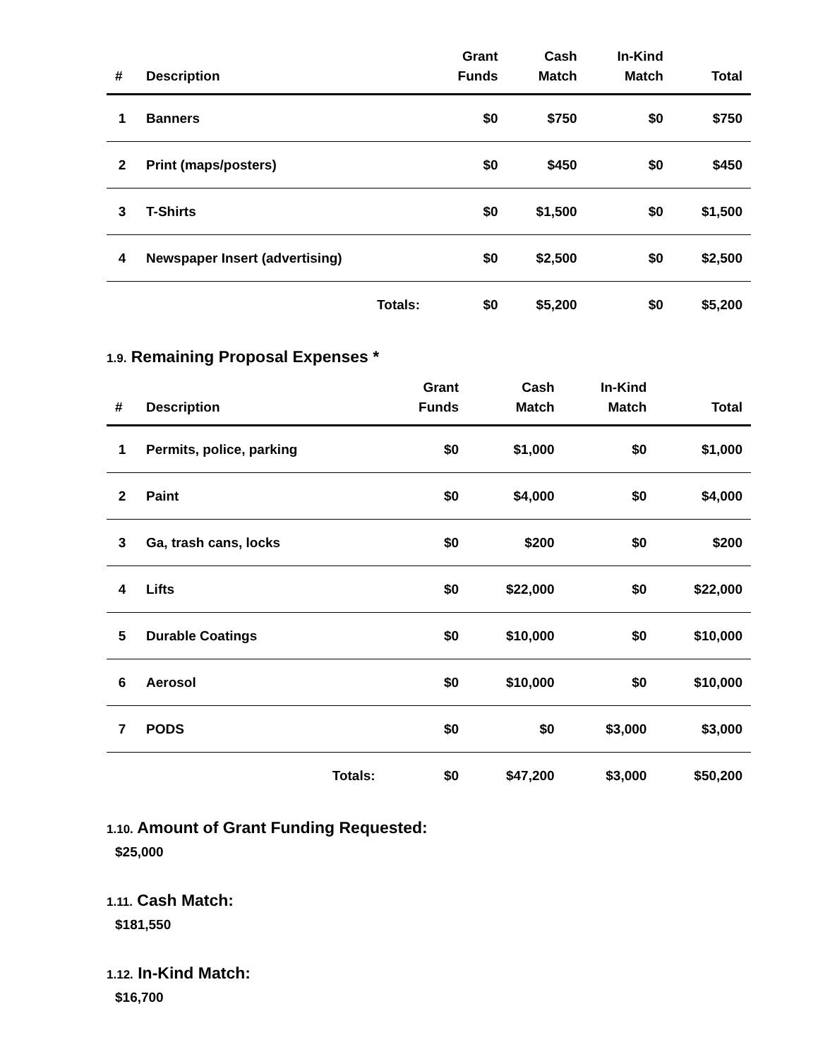| # | Description | Grant Funds | Cash Match | In-Kind Match | Total |
| --- | --- | --- | --- | --- | --- |
| 1 | Banners | $0 | $750 | $0 | $750 |
| 2 | Print (maps/posters) | $0 | $450 | $0 | $450 |
| 3 | T-Shirts | $0 | $1,500 | $0 | $1,500 |
| 4 | Newspaper Insert (advertising) | $0 | $2,500 | $0 | $2,500 |
| | Totals: | $0 | $5,200 | $0 | $5,200 |
1.9. Remaining Proposal Expenses *
| # | Description | Grant Funds | Cash Match | In-Kind Match | Total |
| --- | --- | --- | --- | --- | --- |
| 1 | Permits, police, parking | $0 | $1,000 | $0 | $1,000 |
| 2 | Paint | $0 | $4,000 | $0 | $4,000 |
| 3 | Ga, trash cans, locks | $0 | $200 | $0 | $200 |
| 4 | Lifts | $0 | $22,000 | $0 | $22,000 |
| 5 | Durable Coatings | $0 | $10,000 | $0 | $10,000 |
| 6 | Aerosol | $0 | $10,000 | $0 | $10,000 |
| 7 | PODS | $0 | $0 | $3,000 | $3,000 |
| | Totals: | $0 | $47,200 | $3,000 | $50,200 |
1.10. Amount of Grant Funding Requested:
$25,000
1.11. Cash Match:
$181,550
1.12. In-Kind Match:
$16,700